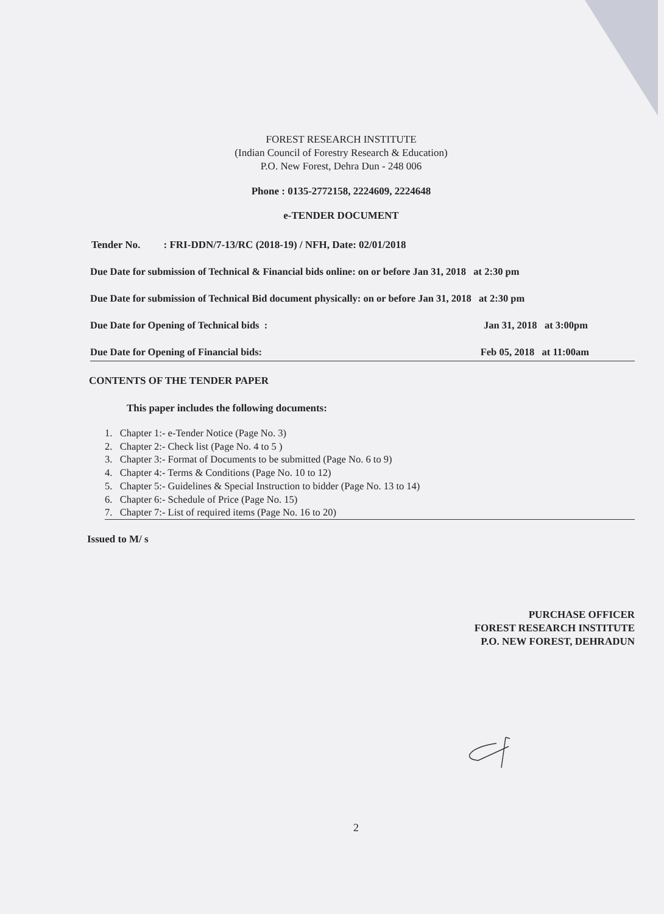FOREST RESEARCH INSTITUTE
(Indian Council of Forestry Research & Education)
P.O. New Forest, Dehra Dun - 248 006
Phone : 0135-2772158, 2224609, 2224648
e-TENDER DOCUMENT
Tender No. : FRI-DDN/7-13/RC (2018-19) / NFH, Date: 02/01/2018
Due Date for submission of Technical & Financial bids online: on or before Jan 31, 2018 at 2:30 pm
Due Date for submission of Technical Bid document physically: on or before Jan 31, 2018 at 2:30 pm
Due Date for Opening of Technical bids : Jan 31, 2018 at 3:00pm
Due Date for Opening of Financial bids: Feb 05, 2018 at 11:00am
CONTENTS OF THE TENDER PAPER
This paper includes the following documents:
1. Chapter 1:- e-Tender Notice (Page No. 3)
2. Chapter 2:- Check list (Page No. 4 to 5 )
3. Chapter 3:- Format of Documents to be submitted (Page No. 6 to 9)
4. Chapter 4:- Terms & Conditions (Page No. 10 to 12)
5. Chapter 5:- Guidelines & Special Instruction to bidder (Page No. 13 to 14)
6. Chapter 6:- Schedule of Price (Page No. 15)
7. Chapter 7:- List of required items (Page No. 16 to 20)
Issued to M/ s
PURCHASE OFFICER
FOREST RESEARCH INSTITUTE
P.O. NEW FOREST, DEHRADUN
2